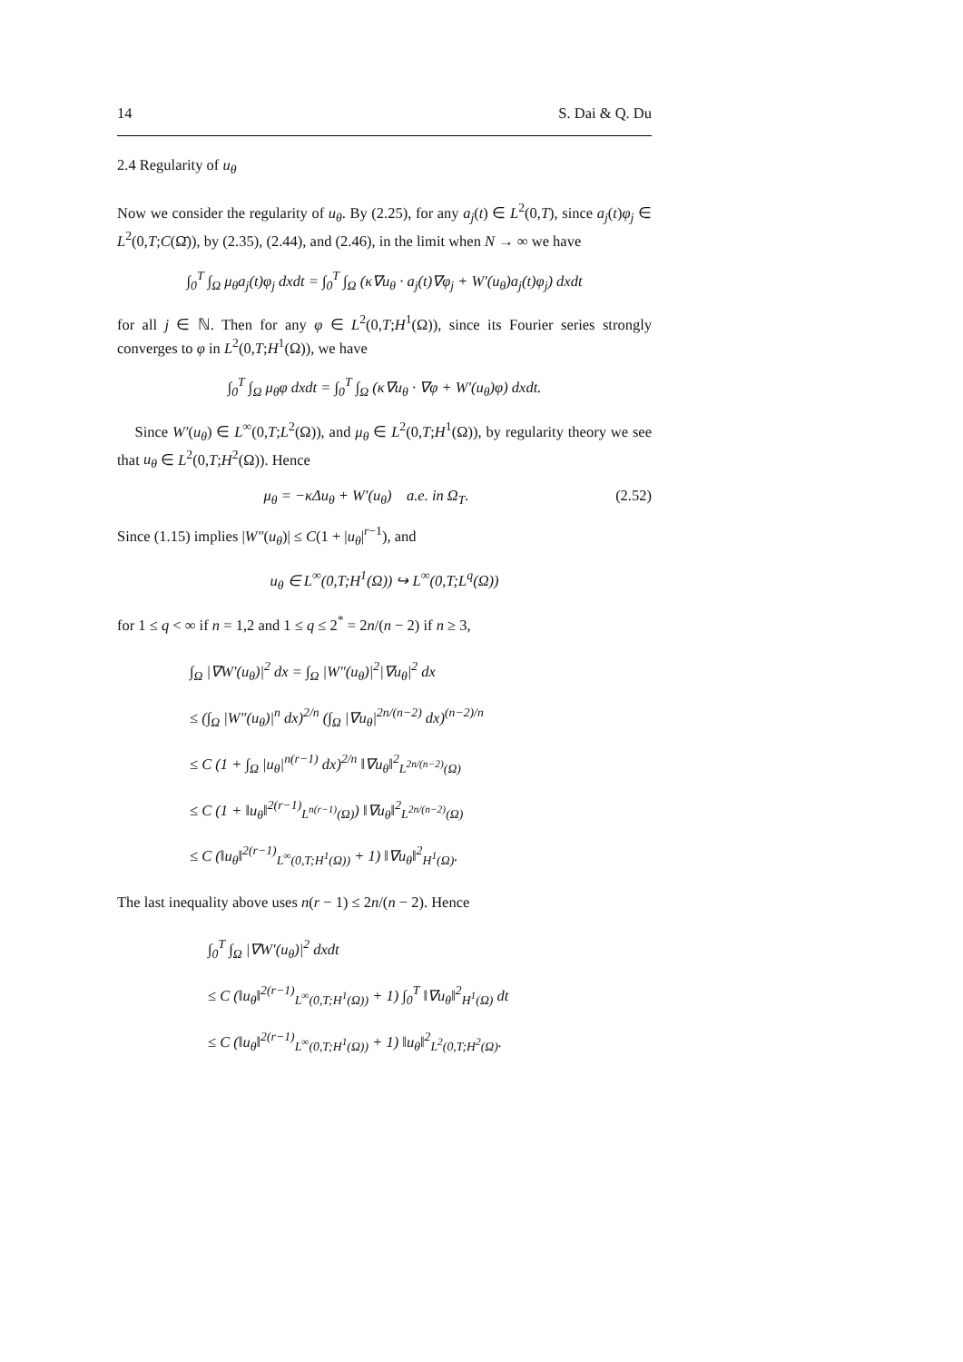14 S. Dai & Q. Du
2.4 Regularity of u<sub>θ</sub>
Now we consider the regularity of u<sub>θ</sub>. By (2.25), for any a<sub>j</sub>(t) ∈ L<sup>2</sup>(0,T), since a<sub>j</sub>(t)φ<sub>j</sub> ∈ L<sup>2</sup>(0,T;C(Ω̄)), by (2.35), (2.44), and (2.46), in the limit when N → ∞ we have
∫<sub>0</sub><sup>T</sup> ∫<sub>Ω</sub> μ<sub>θ</sub>a<sub>j</sub>(t)φ<sub>j</sub> dxdt = ∫<sub>0</sub><sup>T</sup> ∫<sub>Ω</sub> (κ∇u<sub>θ</sub> · a<sub>j</sub>(t)∇φ<sub>j</sub> + W′(u<sub>θ</sub>)a<sub>j</sub>(t)φ<sub>j</sub>) dxdt
for all j ∈ ℕ. Then for any φ ∈ L<sup>2</sup>(0,T;H<sup>1</sup>(Ω)), since its Fourier series strongly converges to φ in L<sup>2</sup>(0,T;H<sup>1</sup>(Ω)), we have
∫<sub>0</sub><sup>T</sup> ∫<sub>Ω</sub> μ<sub>θ</sub>φ dxdt = ∫<sub>0</sub><sup>T</sup> ∫<sub>Ω</sub> (κ∇u<sub>θ</sub> · ∇φ + W′(u<sub>θ</sub>)φ) dxdt.
Since W′(u<sub>θ</sub>) ∈ L<sup>∞</sup>(0,T;L<sup>2</sup>(Ω)), and μ<sub>θ</sub> ∈ L<sup>2</sup>(0,T;H<sup>1</sup>(Ω)), by regularity theory we see that u<sub>θ</sub> ∈ L<sup>2</sup>(0,T;H<sup>2</sup>(Ω)). Hence
μ<sub>θ</sub> = −κΔu<sub>θ</sub> + W′(u<sub>θ</sub>) a.e. in Ω<sub>T</sub>. (2.52)
Since (1.15) implies |W″(u<sub>θ</sub>)| ≤ C(1 + |u<sub>θ</sub>|<sup>r−1</sup>), and
u<sub>θ</sub> ∈ L<sup>∞</sup>(0,T;H<sup>1</sup>(Ω)) ↪ L<sup>∞</sup>(0,T;L<sup>q</sup>(Ω))
for 1 ≤ q < ∞ if n = 1,2 and 1 ≤ q ≤ 2<sup>*</sup> = 2n/(n − 2) if n ≥ 3,
∫<sub>Ω</sub> |∇W′(u<sub>θ</sub>)|<sup>2</sup> dx = ∫<sub>Ω</sub> |W″(u<sub>θ</sub>)|<sup>2</sup>|∇u<sub>θ</sub>|<sup>2</sup> dx
≤ (∫<sub>Ω</sub> |W″(u<sub>θ</sub>)|<sup>n</sup> dx)<sup>2/n</sup> (∫<sub>Ω</sub> |∇u<sub>θ</sub>|<sup>2n/(n−2)</sup> dx)<sup>(n−2)/n</sup>
≤ C (1 + ∫<sub>Ω</sub> |u<sub>θ</sub>|<sup>n(r−1)</sup> dx)<sup>2/n</sup> ‖∇u<sub>θ</sub>‖<sup>2</sup><sub>L<sup>2n/(n−2)</sup>(Ω)</sub>
≤ C (1 + ‖u<sub>θ</sub>‖<sup>2(r−1)</sup><sub>L<sup>n(r−1)</sup>(Ω)</sub>) ‖∇u<sub>θ</sub>‖<sup>2</sup><sub>L<sup>2n/(n−2)</sup>(Ω)</sub>
≤ C (‖u<sub>θ</sub>‖<sup>2(r−1)</sup><sub>L<sup>∞</sup>(0,T;H<sup>1</sup>(Ω))</sub> + 1) ‖∇u<sub>θ</sub>‖<sup>2</sup><sub>H<sup>1</sup>(Ω)</sub>.
The last inequality above uses n(r − 1) ≤ 2n/(n − 2). Hence
∫<sub>0</sub><sup>T</sup> ∫<sub>Ω</sub> |∇W′(u<sub>θ</sub>)|<sup>2</sup> dxdt
≤ C (‖u<sub>θ</sub>‖<sup>2(r−1)</sup><sub>L<sup>∞</sup>(0,T;H<sup>1</sup>(Ω))</sub> + 1) ∫<sub>0</sub><sup>T</sup> ‖∇u<sub>θ</sub>‖<sup>2</sup><sub>H<sup>1</sup>(Ω)</sub> dt
≤ C (‖u<sub>θ</sub>‖<sup>2(r−1)</sup><sub>L<sup>∞</sup>(0,T;H<sup>1</sup>(Ω))</sub> + 1) ‖u<sub>θ</sub>‖<sup>2</sup><sub>L<sup>2</sup>(0,T;H<sup>2</sup>(Ω)</sub>.